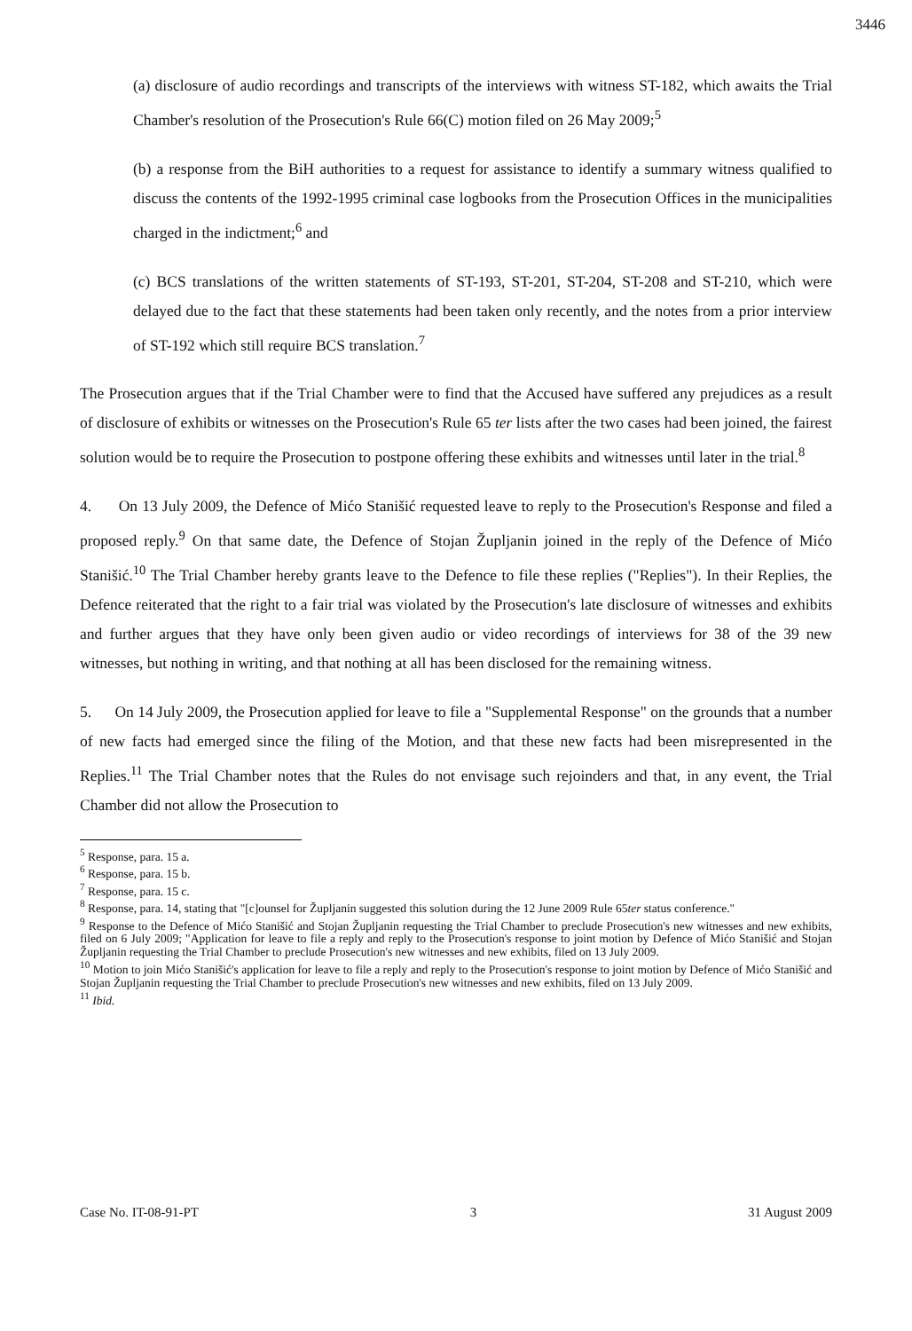3446
(a) disclosure of audio recordings and transcripts of the interviews with witness ST-182, which awaits the Trial Chamber's resolution of the Prosecution's Rule 66(C) motion filed on 26 May 2009;<sup>5</sup>
(b) a response from the BiH authorities to a request for assistance to identify a summary witness qualified to discuss the contents of the 1992-1995 criminal case logbooks from the Prosecution Offices in the municipalities charged in the indictment;<sup>6</sup> and
(c) BCS translations of the written statements of ST-193, ST-201, ST-204, ST-208 and ST-210, which were delayed due to the fact that these statements had been taken only recently, and the notes from a prior interview of ST-192 which still require BCS translation.<sup>7</sup>
The Prosecution argues that if the Trial Chamber were to find that the Accused have suffered any prejudices as a result of disclosure of exhibits or witnesses on the Prosecution's Rule 65 ter lists after the two cases had been joined, the fairest solution would be to require the Prosecution to postpone offering these exhibits and witnesses until later in the trial.<sup>8</sup>
4. On 13 July 2009, the Defence of Mićo Stanišić requested leave to reply to the Prosecution's Response and filed a proposed reply.<sup>9</sup> On that same date, the Defence of Stojan Župljanin joined in the reply of the Defence of Mićo Stanišić.<sup>10</sup> The Trial Chamber hereby grants leave to the Defence to file these replies ("Replies"). In their Replies, the Defence reiterated that the right to a fair trial was violated by the Prosecution's late disclosure of witnesses and exhibits and further argues that they have only been given audio or video recordings of interviews for 38 of the 39 new witnesses, but nothing in writing, and that nothing at all has been disclosed for the remaining witness.
5. On 14 July 2009, the Prosecution applied for leave to file a "Supplemental Response" on the grounds that a number of new facts had emerged since the filing of the Motion, and that these new facts had been misrepresented in the Replies.<sup>11</sup> The Trial Chamber notes that the Rules do not envisage such rejoinders and that, in any event, the Trial Chamber did not allow the Prosecution to
<sup>5</sup> Response, para. 15 a.
<sup>6</sup> Response, para. 15 b.
<sup>7</sup> Response, para. 15 c.
<sup>8</sup> Response, para. 14, stating that "[c]ounsel for Župljanin suggested this solution during the 12 June 2009 Rule 65ter status conference."
<sup>9</sup> Response to the Defence of Mićo Stanišić and Stojan Župljanin requesting the Trial Chamber to preclude Prosecution's new witnesses and new exhibits, filed on 6 July 2009; "Application for leave to file a reply and reply to the Prosecution's response to joint motion by Defence of Mićo Stanišić and Stojan Župljanin requesting the Trial Chamber to preclude Prosecution's new witnesses and new exhibits, filed on 13 July 2009.
<sup>10</sup> Motion to join Mićo Stanišić's application for leave to file a reply and reply to the Prosecution's response to joint motion by Defence of Mićo Stanišić and Stojan Župljanin requesting the Trial Chamber to preclude Prosecution's new witnesses and new exhibits, filed on 13 July 2009.
<sup>11</sup> Ibid.
Case No. IT-08-91-PT 3 31 August 2009